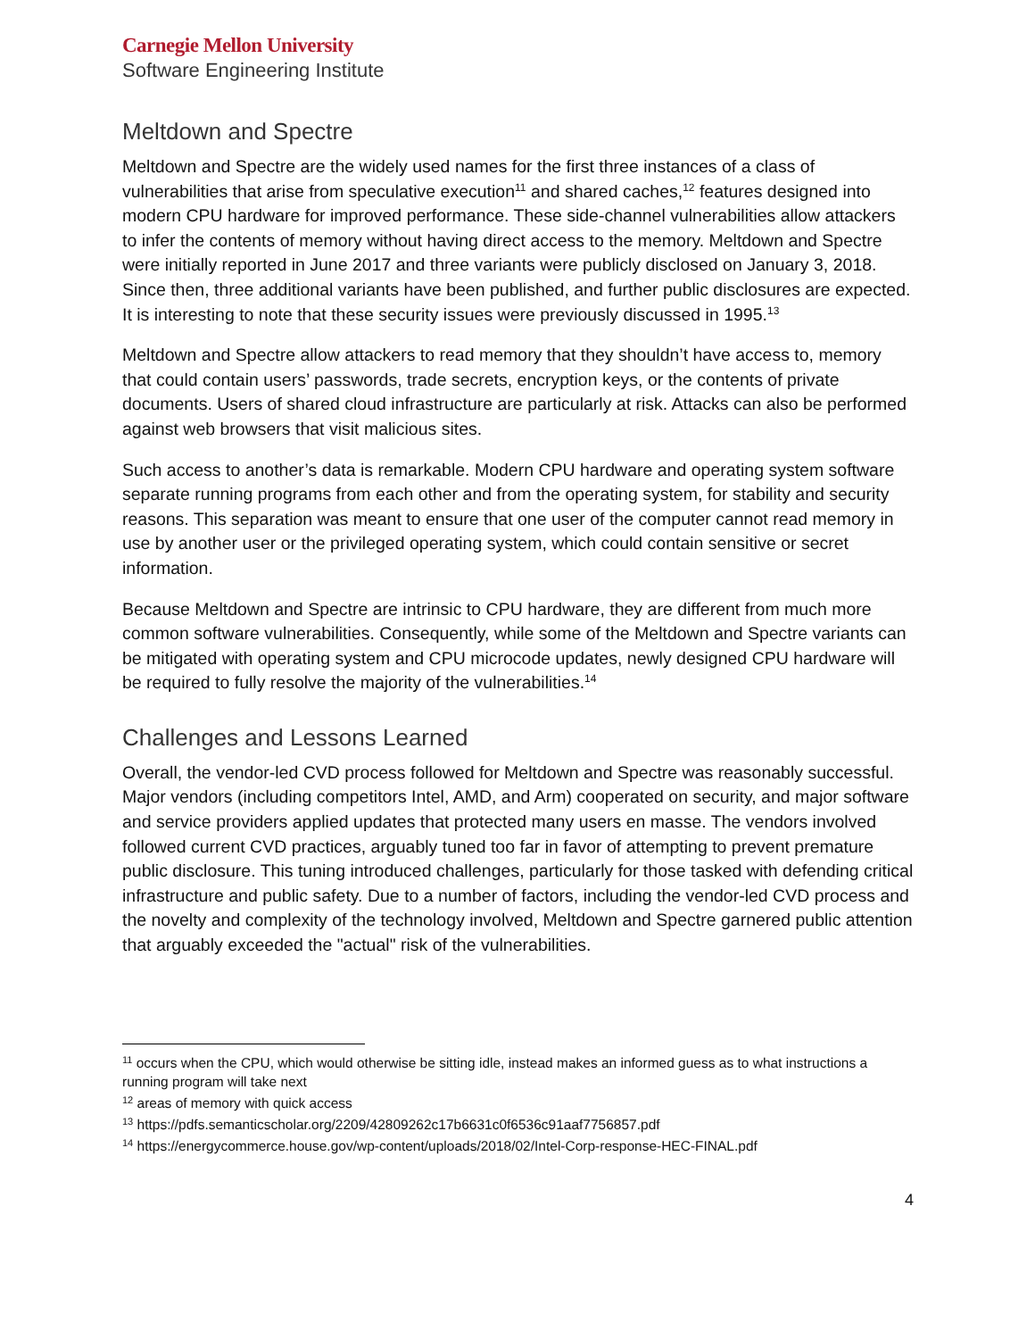Carnegie Mellon University
Software Engineering Institute
Meltdown and Spectre
Meltdown and Spectre are the widely used names for the first three instances of a class of vulnerabilities that arise from speculative execution<sup>11</sup> and shared caches,<sup>12</sup> features designed into modern CPU hardware for improved performance. These side-channel vulnerabilities allow attackers to infer the contents of memory without having direct access to the memory. Meltdown and Spectre were initially reported in June 2017 and three variants were publicly disclosed on January 3, 2018. Since then, three additional variants have been published, and further public disclosures are expected. It is interesting to note that these security issues were previously discussed in 1995.<sup>13</sup>
Meltdown and Spectre allow attackers to read memory that they shouldn’t have access to, memory that could contain users’ passwords, trade secrets, encryption keys, or the contents of private documents. Users of shared cloud infrastructure are particularly at risk. Attacks can also be performed against web browsers that visit malicious sites.
Such access to another’s data is remarkable. Modern CPU hardware and operating system software separate running programs from each other and from the operating system, for stability and security reasons. This separation was meant to ensure that one user of the computer cannot read memory in use by another user or the privileged operating system, which could contain sensitive or secret information.
Because Meltdown and Spectre are intrinsic to CPU hardware, they are different from much more common software vulnerabilities. Consequently, while some of the Meltdown and Spectre variants can be mitigated with operating system and CPU microcode updates, newly designed CPU hardware will be required to fully resolve the majority of the vulnerabilities.<sup>14</sup>
Challenges and Lessons Learned
Overall, the vendor-led CVD process followed for Meltdown and Spectre was reasonably successful. Major vendors (including competitors Intel, AMD, and Arm) cooperated on security, and major software and service providers applied updates that protected many users en masse. The vendors involved followed current CVD practices, arguably tuned too far in favor of attempting to prevent premature public disclosure. This tuning introduced challenges, particularly for those tasked with defending critical infrastructure and public safety. Due to a number of factors, including the vendor-led CVD process and the novelty and complexity of the technology involved, Meltdown and Spectre garnered public attention that arguably exceeded the "actual" risk of the vulnerabilities.
<sup>11</sup> occurs when the CPU, which would otherwise be sitting idle, instead makes an informed guess as to what instructions a running program will take next
<sup>12</sup> areas of memory with quick access
<sup>13</sup> https://pdfs.semanticscholar.org/2209/42809262c17b6631c0f6536c91aaf7756857.pdf
<sup>14</sup> https://energycommerce.house.gov/wp-content/uploads/2018/02/Intel-Corp-response-HEC-FINAL.pdf
4